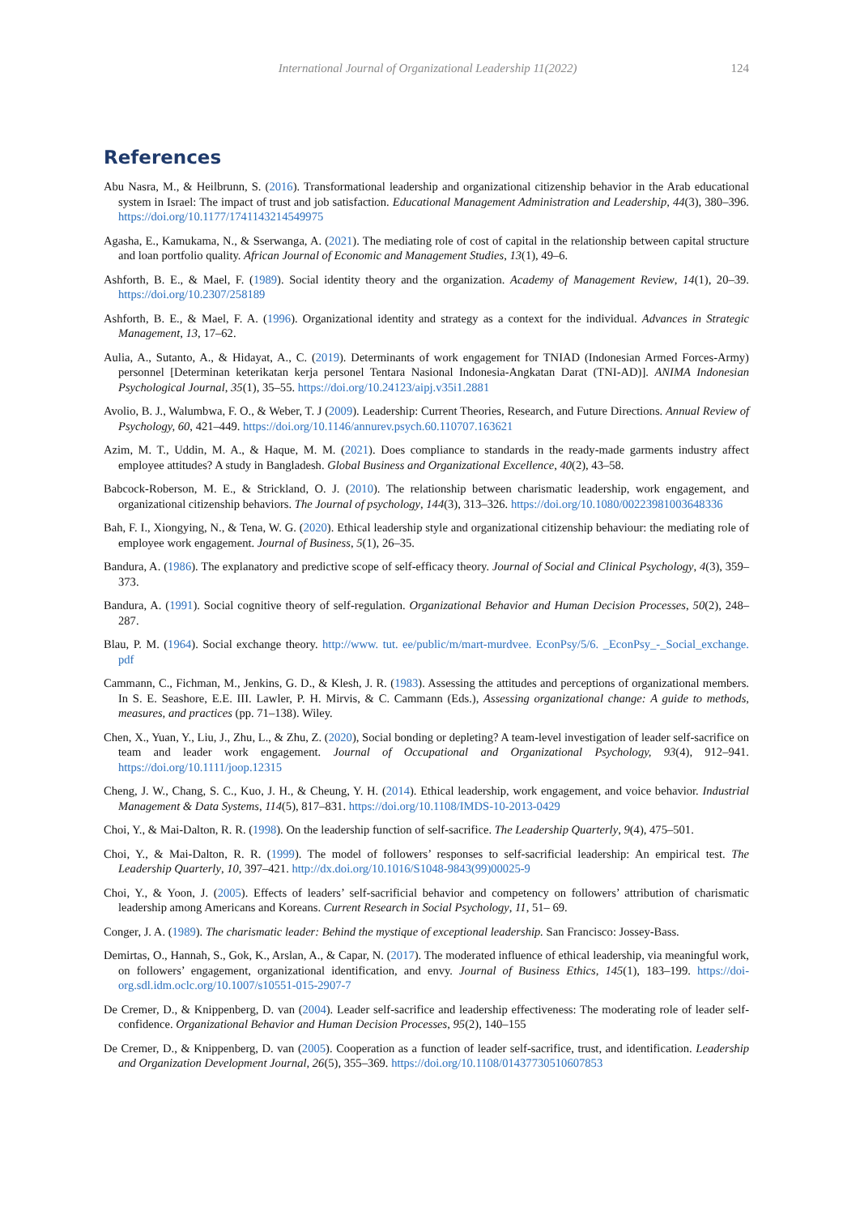International Journal of Organizational Leadership 11(2022) 124
References
Abu Nasra, M., & Heilbrunn, S. (2016). Transformational leadership and organizational citizenship behavior in the Arab educational system in Israel: The impact of trust and job satisfaction. Educational Management Administration and Leadership, 44(3), 380–396. https://doi.org/10.1177/1741143214549975
Agasha, E., Kamukama, N., & Sserwanga, A. (2021). The mediating role of cost of capital in the relationship between capital structure and loan portfolio quality. African Journal of Economic and Management Studies, 13(1), 49–6.
Ashforth, B. E., & Mael, F. (1989). Social identity theory and the organization. Academy of Management Review, 14(1), 20–39. https://doi.org/10.2307/258189
Ashforth, B. E., & Mael, F. A. (1996). Organizational identity and strategy as a context for the individual. Advances in Strategic Management, 13, 17–62.
Aulia, A., Sutanto, A., & Hidayat, A., C. (2019). Determinants of work engagement for TNIAD (Indonesian Armed Forces-Army) personnel [Determinan keterikatan kerja personel Tentara Nasional Indonesia-Angkatan Darat (TNI-AD)]. ANIMA Indonesian Psychological Journal, 35(1), 35–55. https://doi.org/10.24123/aipj.v35i1.2881
Avolio, B. J., Walumbwa, F. O., & Weber, T. J (2009). Leadership: Current Theories, Research, and Future Directions. Annual Review of Psychology, 60, 421–449. https://doi.org/10.1146/annurev.psych.60.110707.163621
Azim, M. T., Uddin, M. A., & Haque, M. M. (2021). Does compliance to standards in the ready-made garments industry affect employee attitudes? A study in Bangladesh. Global Business and Organizational Excellence, 40(2), 43–58.
Babcock-Roberson, M. E., & Strickland, O. J. (2010). The relationship between charismatic leadership, work engagement, and organizational citizenship behaviors. The Journal of psychology, 144(3), 313–326. https://doi.org/10.1080/00223981003648336
Bah, F. I., Xiongying, N., & Tena, W. G. (2020). Ethical leadership style and organizational citizenship behaviour: the mediating role of employee work engagement. Journal of Business, 5(1), 26–35.
Bandura, A. (1986). The explanatory and predictive scope of self-efficacy theory. Journal of Social and Clinical Psychology, 4(3), 359–373.
Bandura, A. (1991). Social cognitive theory of self-regulation. Organizational Behavior and Human Decision Processes, 50(2), 248–287.
Blau, P. M. (1964). Social exchange theory. http://www. tut. ee/public/m/mart-murdvee. EconPsy/5/6. _EconPsy_-_Social_exchange. pdf
Cammann, C., Fichman, M., Jenkins, G. D., & Klesh, J. R. (1983). Assessing the attitudes and perceptions of organizational members. In S. E. Seashore, E.E. III. Lawler, P. H. Mirvis, & C. Cammann (Eds.), Assessing organizational change: A guide to methods, measures, and practices (pp. 71–138). Wiley.
Chen, X., Yuan, Y., Liu, J., Zhu, L., & Zhu, Z. (2020), Social bonding or depleting? A team-level investigation of leader self-sacrifice on team and leader work engagement. Journal of Occupational and Organizational Psychology, 93(4), 912–941. https://doi.org/10.1111/joop.12315
Cheng, J. W., Chang, S. C., Kuo, J. H., & Cheung, Y. H. (2014). Ethical leadership, work engagement, and voice behavior. Industrial Management & Data Systems, 114(5), 817–831. https://doi.org/10.1108/IMDS-10-2013-0429
Choi, Y., & Mai-Dalton, R. R. (1998). On the leadership function of self-sacrifice. The Leadership Quarterly, 9(4), 475–501.
Choi, Y., & Mai-Dalton, R. R. (1999). The model of followers’ responses to self-sacrificial leadership: An empirical test. The Leadership Quarterly, 10, 397–421. http://dx.doi.org/10.1016/S1048-9843(99)00025-9
Choi, Y., & Yoon, J. (2005). Effects of leaders’ self-sacrificial behavior and competency on followers’ attribution of charismatic leadership among Americans and Koreans. Current Research in Social Psychology, 11, 51– 69.
Conger, J. A. (1989). The charismatic leader: Behind the mystique of exceptional leadership. San Francisco: Jossey-Bass.
Demirtas, O., Hannah, S., Gok, K., Arslan, A., & Capar, N. (2017). The moderated influence of ethical leadership, via meaningful work, on followers’ engagement, organizational identification, and envy. Journal of Business Ethics, 145(1), 183–199. https://doi-org.sdl.idm.oclc.org/10.1007/s10551-015-2907-7
De Cremer, D., & Knippenberg, D. van (2004). Leader self-sacrifice and leadership effectiveness: The moderating role of leader self-confidence. Organizational Behavior and Human Decision Processes, 95(2), 140–155
De Cremer, D., & Knippenberg, D. van (2005). Cooperation as a function of leader self-sacrifice, trust, and identification. Leadership and Organization Development Journal, 26(5), 355–369. https://doi.org/10.1108/01437730510607853